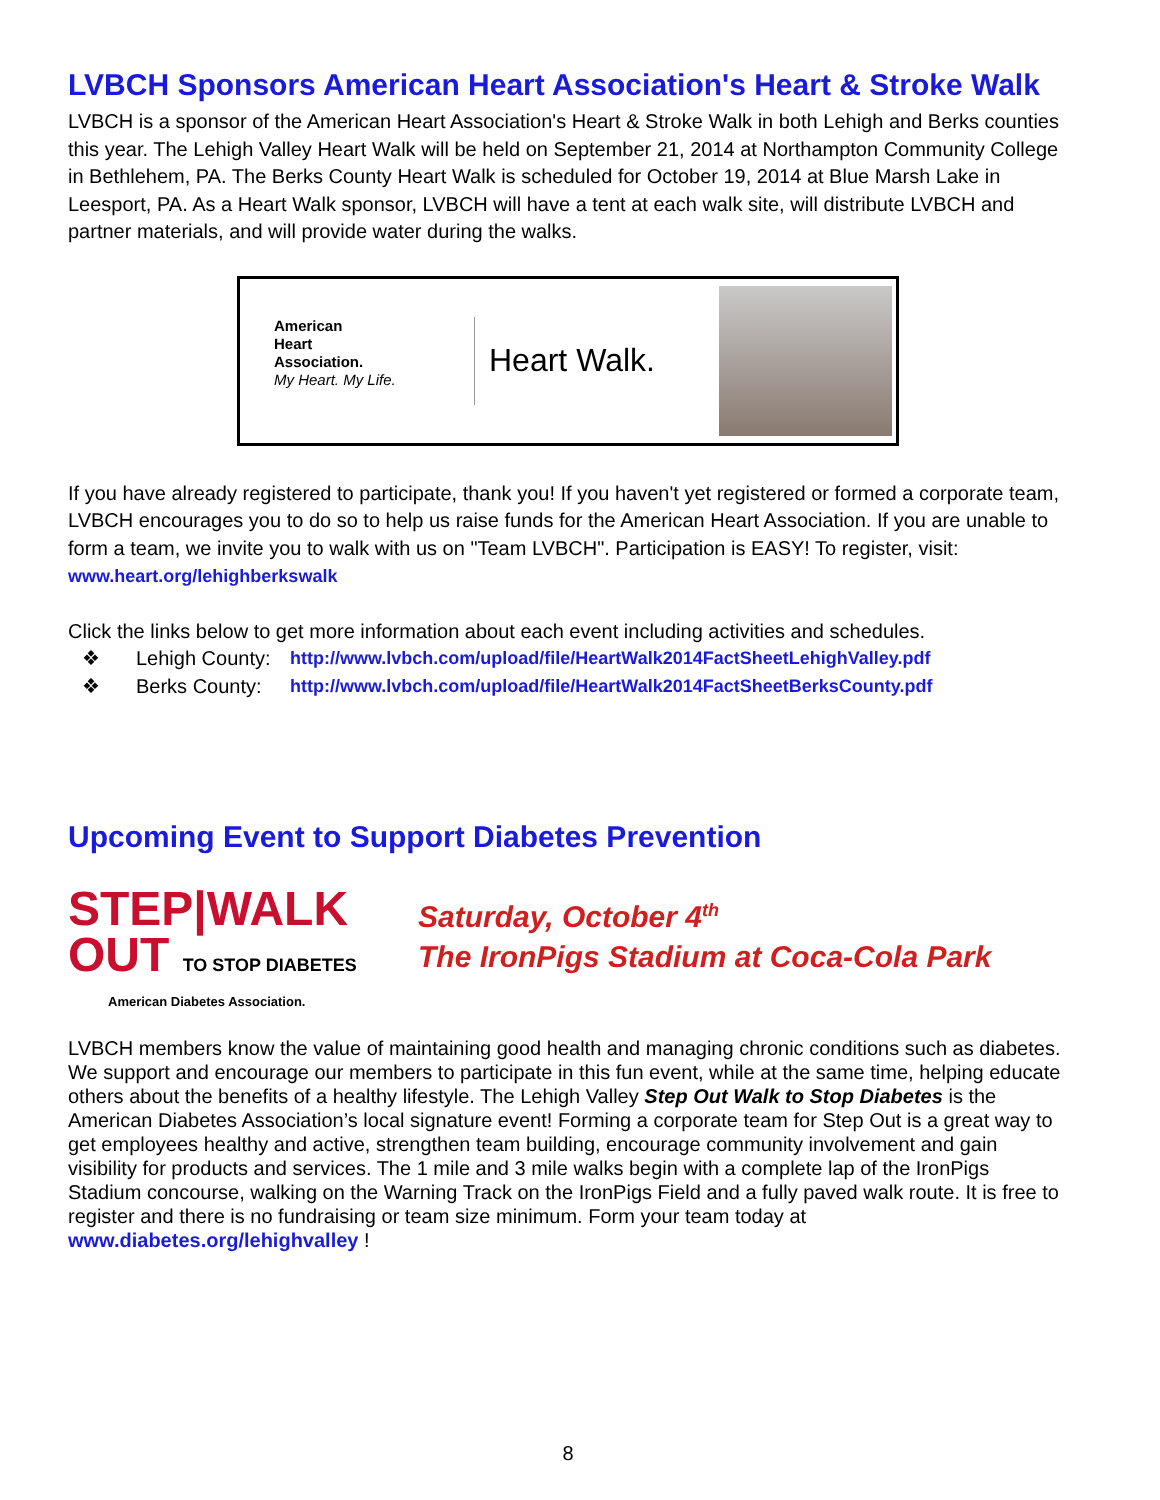LVBCH Sponsors American Heart Association's Heart & Stroke Walk
LVBCH is a sponsor of the American Heart Association's Heart & Stroke Walk in both Lehigh and Berks counties this year. The Lehigh Valley Heart Walk will be held on September 21, 2014 at Northampton Community College in Bethlehem, PA. The Berks County Heart Walk is scheduled for October 19, 2014 at Blue Marsh Lake in Leesport, PA. As a Heart Walk sponsor, LVBCH will have a tent at each walk site, will distribute LVBCH and partner materials, and will provide water during the walks.
American
Heart
Association.
My Heart. My Life.
Heart Walk.
If you have already registered to participate, thank you! If you haven't yet registered or formed a corporate team, LVBCH encourages you to do so to help us raise funds for the American Heart Association. If you are unable to form a team, we invite you to walk with us on "Team LVBCH". Participation is EASY! To register, visit: www.heart.org/lehighberkswalk
Click the links below to get more information about each event including activities and schedules.
❖ Lehigh County: http://www.lvbch.com/upload/file/HeartWalk2014FactSheetLehighValley.pdf
❖ Berks County: http://www.lvbch.com/upload/file/HeartWalk2014FactSheetBerksCounty.pdf
Upcoming Event to Support Diabetes Prevention
STEP|WALK
OUT TO STOP DIABETES
American Diabetes Association.
Saturday, October 4<sup>th</sup>
The IronPigs Stadium at Coca-Cola Park
LVBCH members know the value of maintaining good health and managing chronic conditions such as diabetes. We support and encourage our members to participate in this fun event, while at the same time, helping educate others about the benefits of a healthy lifestyle. The Lehigh Valley Step Out Walk to Stop Diabetes is the American Diabetes Association’s local signature event! Forming a corporate team for Step Out is a great way to get employees healthy and active, strengthen team building, encourage community involvement and gain visibility for products and services. The 1 mile and 3 mile walks begin with a complete lap of the IronPigs Stadium concourse, walking on the Warning Track on the IronPigs Field and a fully paved walk route. It is free to register and there is no fundraising or team size minimum. Form your team today at www.diabetes.org/lehighvalley !
8